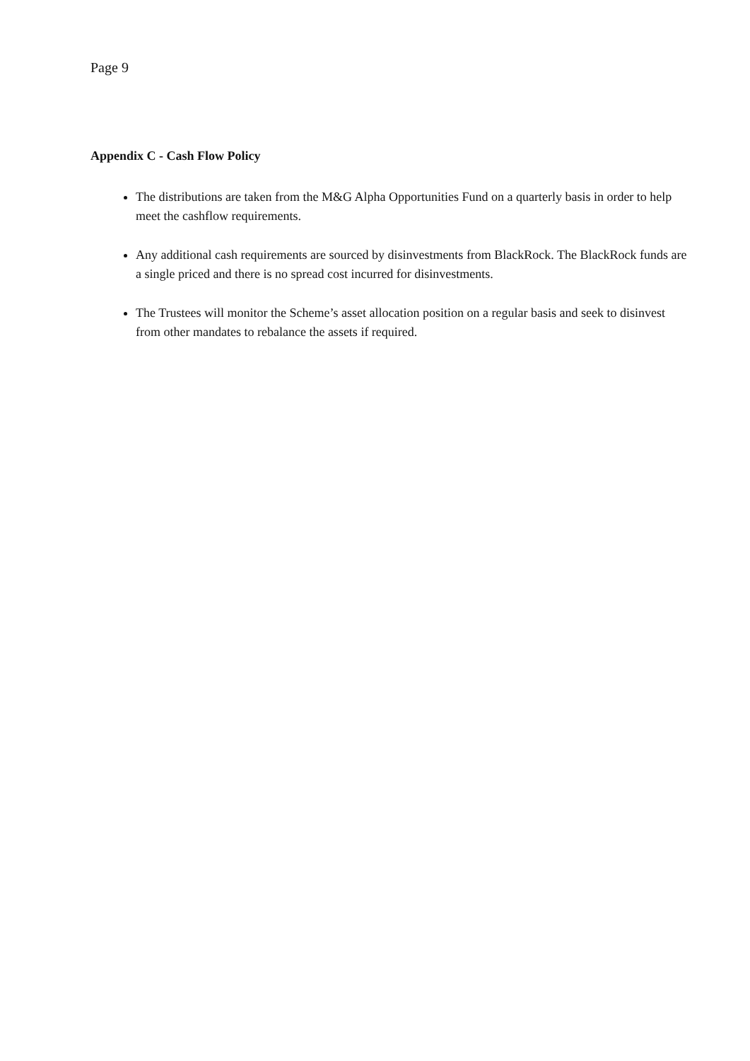Page 9
Appendix C - Cash Flow Policy
The distributions are taken from the M&G Alpha Opportunities Fund on a quarterly basis in order to help meet the cashflow requirements.
Any additional cash requirements are sourced by disinvestments from BlackRock. The BlackRock funds are a single priced and there is no spread cost incurred for disinvestments.
The Trustees will monitor the Scheme’s asset allocation position on a regular basis and seek to disinvest from other mandates to rebalance the assets if required.